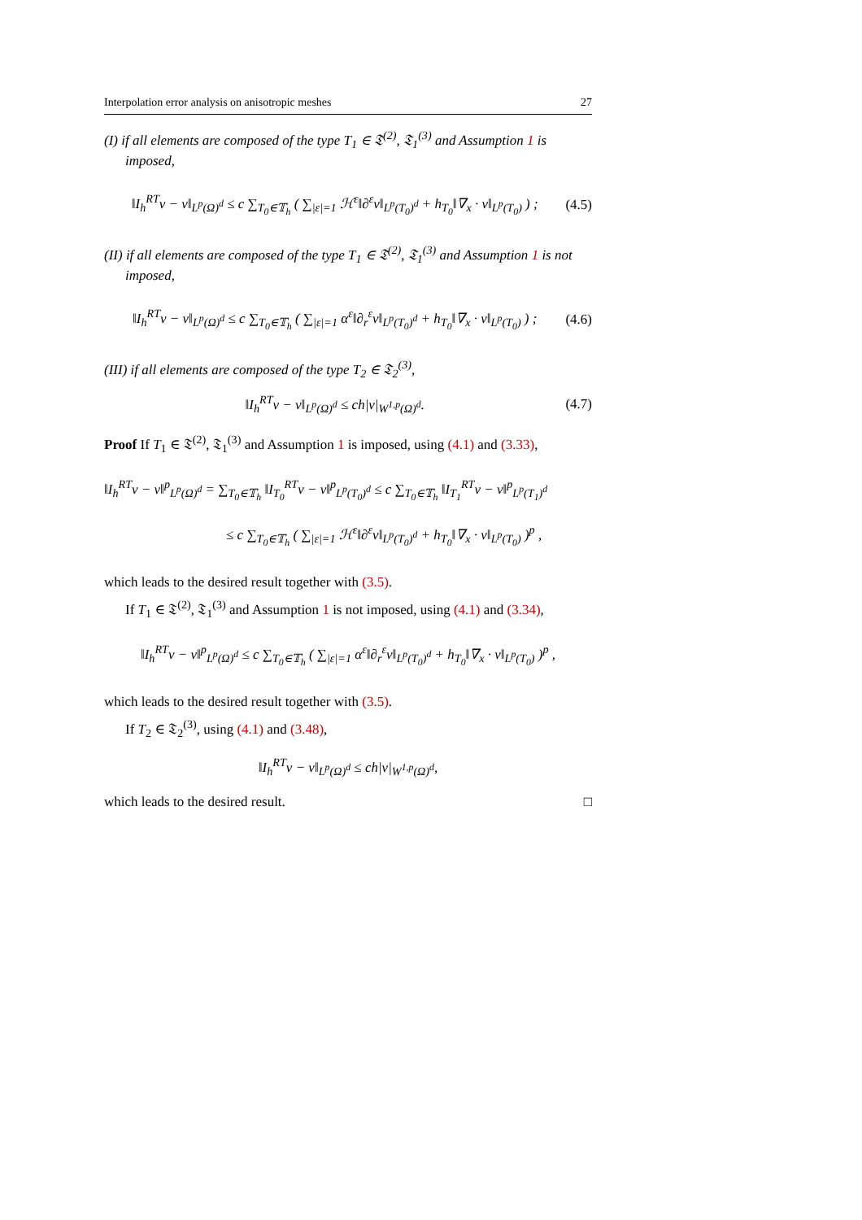Interpolation error analysis on anisotropic meshes 27
(I) if all elements are composed of the type T<sub>1</sub> ∈ 𝔗<sup>(2)</sup>, 𝔗<sub>1</sub><sup>(3)</sup> and Assumption 1 is imposed,
‖I<sub>h</sub><sup>RT</sup>v − v‖<sub>L<sup>p</sup>(Ω)<sup>d</sup></sub> ≤ c ∑<sub>T<sub>0</sub>∈𝕋<sub>h</sub></sub> ( ∑<sub>|ε|=1</sub> ℋ<sup>ε</sup>‖∂<sup>ε</sup>v‖<sub>L<sup>p</sup>(T<sub>0</sub>)<sup>d</sup></sub> + h<sub>T<sub>0</sub></sub>‖∇<sub>x</sub> · v‖<sub>L<sup>p</sup>(T<sub>0</sub>)</sub> ) ; (4.5)
(II) if all elements are composed of the type T<sub>1</sub> ∈ 𝔗<sup>(2)</sup>, 𝔗<sub>1</sub><sup>(3)</sup> and Assumption 1 is not imposed,
‖I<sub>h</sub><sup>RT</sup>v − v‖<sub>L<sup>p</sup>(Ω)<sup>d</sup></sub> ≤ c ∑<sub>T<sub>0</sub>∈𝕋<sub>h</sub></sub> ( ∑<sub>|ε|=1</sub> α<sup>ε</sup>‖∂<sub>r</sub><sup>ε</sup>v‖<sub>L<sup>p</sup>(T<sub>0</sub>)<sup>d</sup></sub> + h<sub>T<sub>0</sub></sub>‖∇<sub>x</sub> · v‖<sub>L<sup>p</sup>(T<sub>0</sub>)</sub> ) ; (4.6)
(III) if all elements are composed of the type T<sub>2</sub> ∈ 𝔗<sub>2</sub><sup>(3)</sup>,
‖I<sub>h</sub><sup>RT</sup>v − v‖<sub>L<sup>p</sup>(Ω)<sup>d</sup></sub> ≤ ch|v|<sub>W<sup>1,p</sup>(Ω)<sup>d</sup></sub>. (4.7)
Proof If T<sub>1</sub> ∈ 𝔗<sup>(2)</sup>, 𝔗<sub>1</sub><sup>(3)</sup> and Assumption 1 is imposed, using (4.1) and (3.33),
‖I<sub>h</sub><sup>RT</sup>v − v‖<sup>p</sup><sub>L<sup>p</sup>(Ω)<sup>d</sup></sub> = ∑<sub>T<sub>0</sub>∈𝕋<sub>h</sub></sub> ‖I<sub>T<sub>0</sub></sub><sup>RT</sup>v − v‖<sup>p</sup><sub>L<sup>p</sup>(T<sub>0</sub>)<sup>d</sup></sub> ≤ c ∑<sub>T<sub>0</sub>∈𝕋<sub>h</sub></sub> ‖I<sub>T<sub>1</sub></sub><sup>RT</sup>v − v‖<sup>p</sup><sub>L<sup>p</sup>(T<sub>1</sub>)<sup>d</sup></sub>
≤ c ∑<sub>T<sub>0</sub>∈𝕋<sub>h</sub></sub> ( ∑<sub>|ε|=1</sub> ℋ<sup>ε</sup>‖∂<sup>ε</sup>v‖<sub>L<sup>p</sup>(T<sub>0</sub>)<sup>d</sup></sub> + h<sub>T<sub>0</sub></sub>‖∇<sub>x</sub> · v‖<sub>L<sup>p</sup>(T<sub>0</sub>)</sub> )<sup>p</sup> ,
which leads to the desired result together with (3.5).
If T<sub>1</sub> ∈ 𝔗<sup>(2)</sup>, 𝔗<sub>1</sub><sup>(3)</sup> and Assumption 1 is not imposed, using (4.1) and (3.34),
‖I<sub>h</sub><sup>RT</sup>v − v‖<sup>p</sup><sub>L<sup>p</sup>(Ω)<sup>d</sup></sub> ≤ c ∑<sub>T<sub>0</sub>∈𝕋<sub>h</sub></sub> ( ∑<sub>|ε|=1</sub> α<sup>ε</sup>‖∂<sub>r</sub><sup>ε</sup>v‖<sub>L<sup>p</sup>(T<sub>0</sub>)<sup>d</sup></sub> + h<sub>T<sub>0</sub></sub>‖∇<sub>x</sub> · v‖<sub>L<sup>p</sup>(T<sub>0</sub>)</sub> )<sup>p</sup> ,
which leads to the desired result together with (3.5).
If T<sub>2</sub> ∈ 𝔗<sub>2</sub><sup>(3)</sup>, using (4.1) and (3.48),
‖I<sub>h</sub><sup>RT</sup>v − v‖<sub>L<sup>p</sup>(Ω)<sup>d</sup></sub> ≤ ch|v|<sub>W<sup>1,p</sup>(Ω)<sup>d</sup></sub>,
which leads to the desired result. □